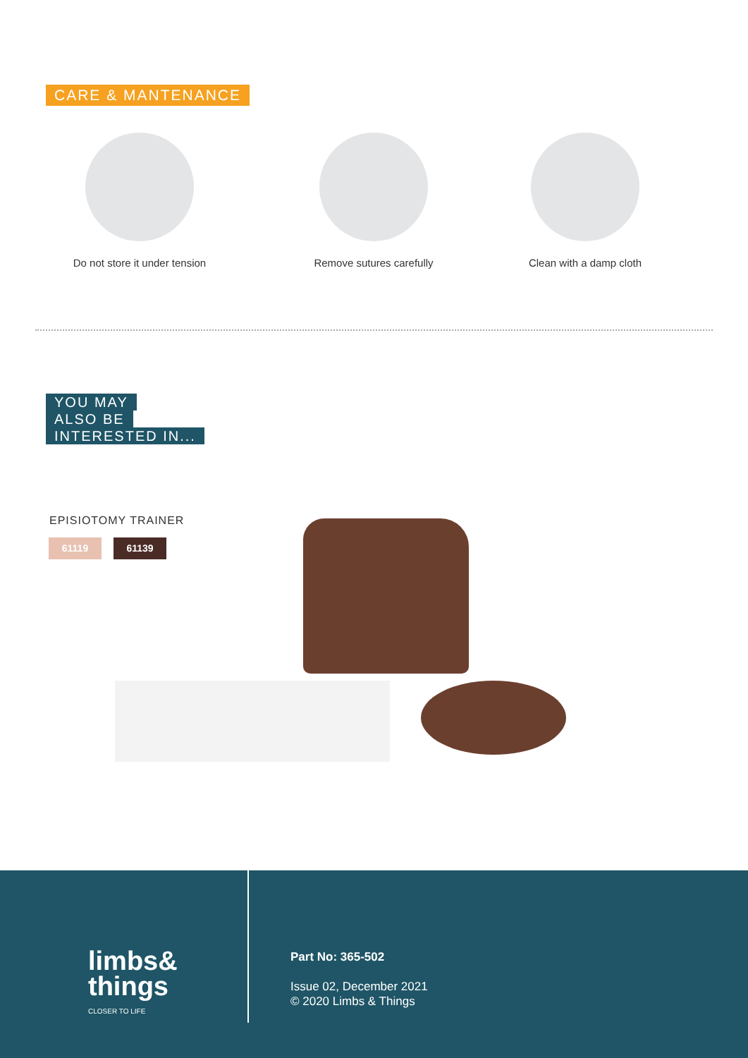CARE & MANTENANCE
Do not store it under tension Remove sutures carefully Clean with a damp cloth
YOU MAY
ALSO BE
INTERESTED IN...
EPISIOTOMY TRAINER
61119 61139
limbs&
things
CLOSER TO LIFE
Part No: 365-502
Issue 02, December 2021
© 2020 Limbs & Things